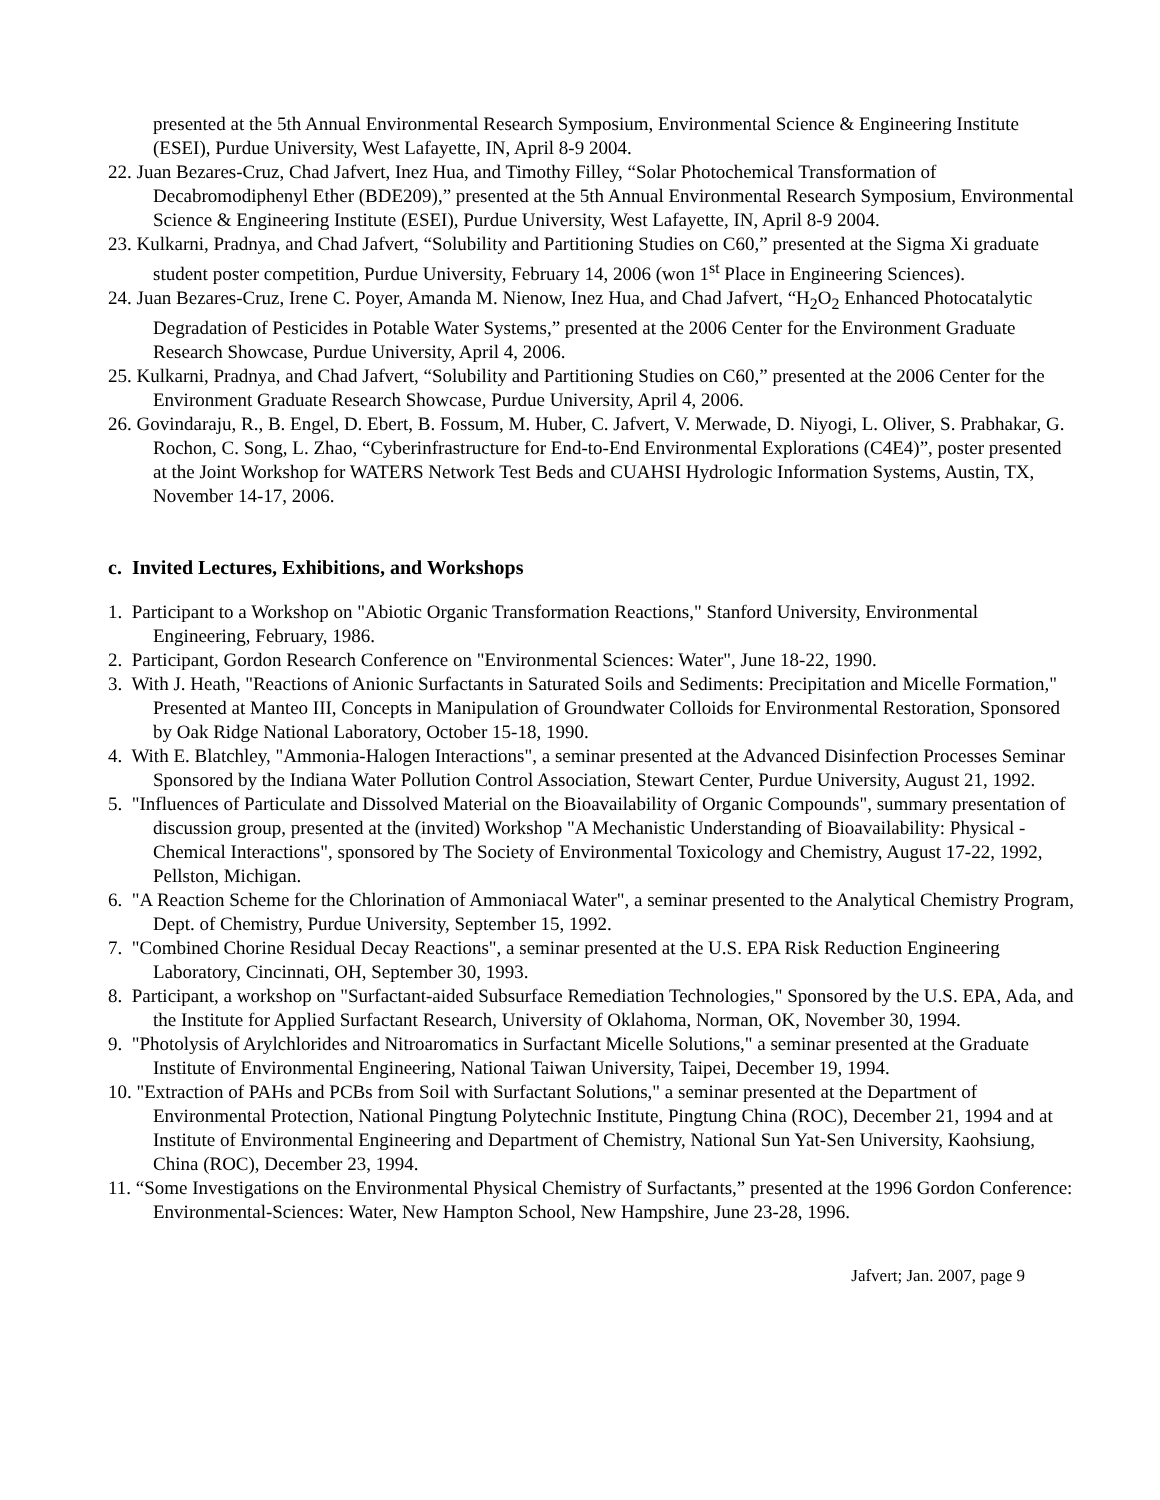presented at the 5th Annual Environmental Research Symposium, Environmental Science & Engineering Institute (ESEI), Purdue University, West Lafayette, IN, April 8-9 2004.
22. Juan Bezares-Cruz, Chad Jafvert, Inez Hua, and Timothy Filley, “Solar Photochemical Transformation of Decabromodiphenyl Ether (BDE209),” presented at the 5th Annual Environmental Research Symposium, Environmental Science & Engineering Institute (ESEI), Purdue University, West Lafayette, IN, April 8-9 2004.
23. Kulkarni, Pradnya, and Chad Jafvert, “Solubility and Partitioning Studies on C60,” presented at the Sigma Xi graduate student poster competition, Purdue University, February 14, 2006 (won 1<sup>st</sup> Place in Engineering Sciences).
24. Juan Bezares-Cruz, Irene C. Poyer, Amanda M. Nienow, Inez Hua, and Chad Jafvert, “H<sub>2</sub>O<sub>2</sub> Enhanced Photocatalytic Degradation of Pesticides in Potable Water Systems,” presented at the 2006 Center for the Environment Graduate Research Showcase, Purdue University, April 4, 2006.
25. Kulkarni, Pradnya, and Chad Jafvert, “Solubility and Partitioning Studies on C60,” presented at the 2006 Center for the Environment Graduate Research Showcase, Purdue University, April 4, 2006.
26. Govindaraju, R., B. Engel, D. Ebert, B. Fossum, M. Huber, C. Jafvert, V. Merwade, D. Niyogi, L. Oliver, S. Prabhakar, G. Rochon, C. Song, L. Zhao, “Cyberinfrastructure for End-to-End Environmental Explorations (C4E4)”, poster presented at the Joint Workshop for WATERS Network Test Beds and CUAHSI Hydrologic Information Systems, Austin, TX, November 14-17, 2006.
c. Invited Lectures, Exhibitions, and Workshops
1. Participant to a Workshop on "Abiotic Organic Transformation Reactions," Stanford University, Environmental Engineering, February, 1986.
2. Participant, Gordon Research Conference on "Environmental Sciences: Water", June 18-22, 1990.
3. With J. Heath, "Reactions of Anionic Surfactants in Saturated Soils and Sediments: Precipitation and Micelle Formation," Presented at Manteo III, Concepts in Manipulation of Groundwater Colloids for Environmental Restoration, Sponsored by Oak Ridge National Laboratory, October 15-18, 1990.
4. With E. Blatchley, "Ammonia-Halogen Interactions", a seminar presented at the Advanced Disinfection Processes Seminar Sponsored by the Indiana Water Pollution Control Association, Stewart Center, Purdue University, August 21, 1992.
5. "Influences of Particulate and Dissolved Material on the Bioavailability of Organic Compounds", summary presentation of discussion group, presented at the (invited) Workshop "A Mechanistic Understanding of Bioavailability: Physical - Chemical Interactions", sponsored by The Society of Environmental Toxicology and Chemistry, August 17-22, 1992, Pellston, Michigan.
6. "A Reaction Scheme for the Chlorination of Ammoniacal Water", a seminar presented to the Analytical Chemistry Program, Dept. of Chemistry, Purdue University, September 15, 1992.
7. "Combined Chorine Residual Decay Reactions", a seminar presented at the U.S. EPA Risk Reduction Engineering Laboratory, Cincinnati, OH, September 30, 1993.
8. Participant, a workshop on "Surfactant-aided Subsurface Remediation Technologies," Sponsored by the U.S. EPA, Ada, and the Institute for Applied Surfactant Research, University of Oklahoma, Norman, OK, November 30, 1994.
9. "Photolysis of Arylchlorides and Nitroaromatics in Surfactant Micelle Solutions," a seminar presented at the Graduate Institute of Environmental Engineering, National Taiwan University, Taipei, December 19, 1994.
10. "Extraction of PAHs and PCBs from Soil with Surfactant Solutions," a seminar presented at the Department of Environmental Protection, National Pingtung Polytechnic Institute, Pingtung China (ROC), December 21, 1994 and at Institute of Environmental Engineering and Department of Chemistry, National Sun Yat-Sen University, Kaohsiung, China (ROC), December 23, 1994.
11. “Some Investigations on the Environmental Physical Chemistry of Surfactants,” presented at the 1996 Gordon Conference: Environmental-Sciences: Water, New Hampton School, New Hampshire, June 23-28, 1996.
Jafvert; Jan. 2007, page 9